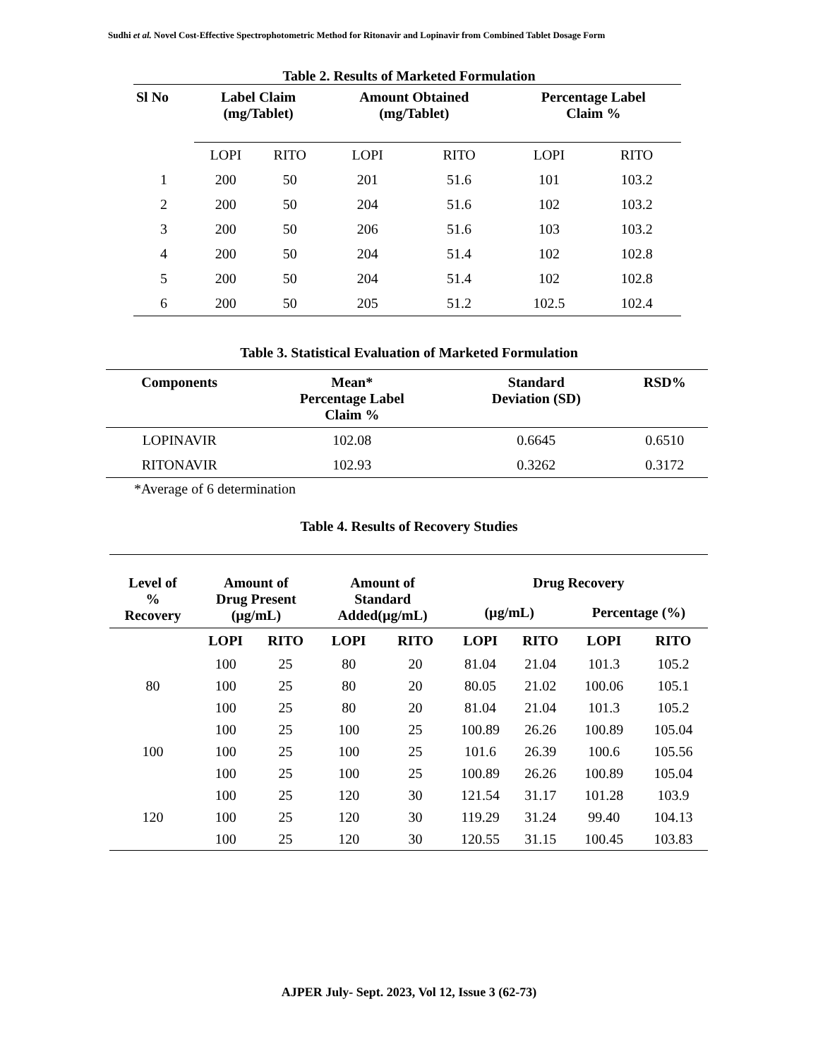Sudhi et al. Novel Cost-Effective Spectrophotometric Method for Ritonavir and Lopinavir from Combined Tablet Dosage Form
Table 2. Results of Marketed Formulation
| Sl No | Label Claim (mg/Tablet) | | Amount Obtained (mg/Tablet) | | Percentage Label Claim % | |
| --- | --- | --- | --- | --- | --- | --- |
| | LOPI | RITO | LOPI | RITO | LOPI | RITO |
| 1 | 200 | 50 | 201 | 51.6 | 101 | 103.2 |
| 2 | 200 | 50 | 204 | 51.6 | 102 | 103.2 |
| 3 | 200 | 50 | 206 | 51.6 | 103 | 103.2 |
| 4 | 200 | 50 | 204 | 51.4 | 102 | 102.8 |
| 5 | 200 | 50 | 204 | 51.4 | 102 | 102.8 |
| 6 | 200 | 50 | 205 | 51.2 | 102.5 | 102.4 |
Table 3. Statistical Evaluation of Marketed Formulation
| Components | Mean* Percentage Label Claim % | Standard Deviation (SD) | RSD% |
| --- | --- | --- | --- |
| LOPINAVIR | 102.08 | 0.6645 | 0.6510 |
| RITONAVIR | 102.93 | 0.3262 | 0.3172 |
*Average of 6 determination
Table 4. Results of Recovery Studies
| Level of % Recovery | Amount of Drug Present (µg/mL) | | Amount of Standard Added(µg/mL) | | Drug Recovery | | | |
| --- | --- | --- | --- | --- | --- | --- | --- | --- |
| | | | | | (µg/mL) | | Percentage (%) | |
| | LOPI | RITO | LOPI | RITO | LOPI | RITO | LOPI | RITO |
| 80 | 100 | 25 | 80 | 20 | 81.04 | 21.04 | 101.3 | 105.2 |
| | 100 | 25 | 80 | 20 | 80.05 | 21.02 | 100.06 | 105.1 |
| | 100 | 25 | 80 | 20 | 81.04 | 21.04 | 101.3 | 105.2 |
| 100 | 100 | 25 | 100 | 25 | 100.89 | 26.26 | 100.89 | 105.04 |
| | 100 | 25 | 100 | 25 | 101.6 | 26.39 | 100.6 | 105.56 |
| | 100 | 25 | 100 | 25 | 100.89 | 26.26 | 100.89 | 105.04 |
| 120 | 100 | 25 | 120 | 30 | 121.54 | 31.17 | 101.28 | 103.9 |
| | 100 | 25 | 120 | 30 | 119.29 | 31.24 | 99.40 | 104.13 |
| | 100 | 25 | 120 | 30 | 120.55 | 31.15 | 100.45 | 103.83 |
AJPER July- Sept. 2023, Vol 12, Issue 3 (62-73)